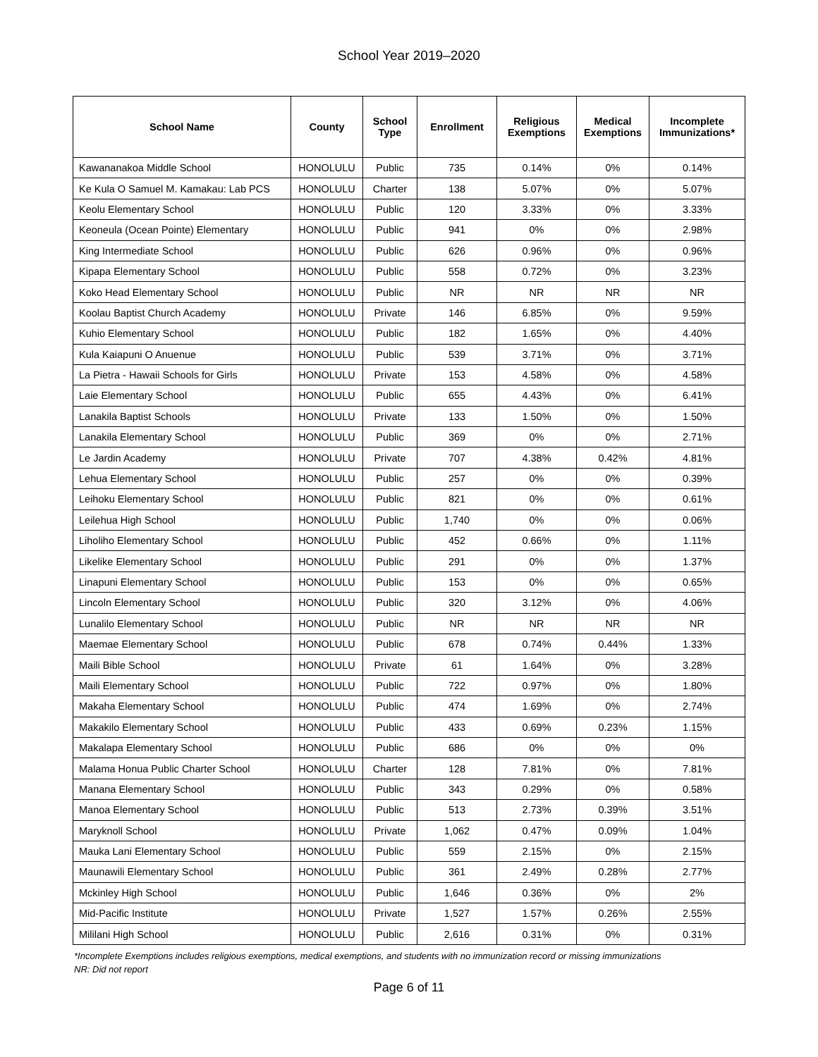School Year 2019–2020
| School Name | County | School Type | Enrollment | Religious Exemptions | Medical Exemptions | Incomplete Immunizations* |
| --- | --- | --- | --- | --- | --- | --- |
| Kawananakoa Middle School | HONOLULU | Public | 735 | 0.14% | 0% | 0.14% |
| Ke Kula O Samuel M. Kamakau: Lab PCS | HONOLULU | Charter | 138 | 5.07% | 0% | 5.07% |
| Keolu Elementary School | HONOLULU | Public | 120 | 3.33% | 0% | 3.33% |
| Keoneula (Ocean Pointe) Elementary | HONOLULU | Public | 941 | 0% | 0% | 2.98% |
| King Intermediate School | HONOLULU | Public | 626 | 0.96% | 0% | 0.96% |
| Kipapa Elementary School | HONOLULU | Public | 558 | 0.72% | 0% | 3.23% |
| Koko Head Elementary School | HONOLULU | Public | NR | NR | NR | NR |
| Koolau Baptist Church Academy | HONOLULU | Private | 146 | 6.85% | 0% | 9.59% |
| Kuhio Elementary School | HONOLULU | Public | 182 | 1.65% | 0% | 4.40% |
| Kula Kaiapuni O Anuenue | HONOLULU | Public | 539 | 3.71% | 0% | 3.71% |
| La Pietra - Hawaii Schools for Girls | HONOLULU | Private | 153 | 4.58% | 0% | 4.58% |
| Laie Elementary School | HONOLULU | Public | 655 | 4.43% | 0% | 6.41% |
| Lanakila Baptist Schools | HONOLULU | Private | 133 | 1.50% | 0% | 1.50% |
| Lanakila Elementary School | HONOLULU | Public | 369 | 0% | 0% | 2.71% |
| Le Jardin Academy | HONOLULU | Private | 707 | 4.38% | 0.42% | 4.81% |
| Lehua Elementary School | HONOLULU | Public | 257 | 0% | 0% | 0.39% |
| Leihoku Elementary School | HONOLULU | Public | 821 | 0% | 0% | 0.61% |
| Leilehua High School | HONOLULU | Public | 1,740 | 0% | 0% | 0.06% |
| Liholiho Elementary School | HONOLULU | Public | 452 | 0.66% | 0% | 1.11% |
| Likelike Elementary School | HONOLULU | Public | 291 | 0% | 0% | 1.37% |
| Linapuni Elementary School | HONOLULU | Public | 153 | 0% | 0% | 0.65% |
| Lincoln Elementary School | HONOLULU | Public | 320 | 3.12% | 0% | 4.06% |
| Lunalilo Elementary School | HONOLULU | Public | NR | NR | NR | NR |
| Maemae Elementary School | HONOLULU | Public | 678 | 0.74% | 0.44% | 1.33% |
| Maili Bible School | HONOLULU | Private | 61 | 1.64% | 0% | 3.28% |
| Maili Elementary School | HONOLULU | Public | 722 | 0.97% | 0% | 1.80% |
| Makaha Elementary School | HONOLULU | Public | 474 | 1.69% | 0% | 2.74% |
| Makakilo Elementary School | HONOLULU | Public | 433 | 0.69% | 0.23% | 1.15% |
| Makalapa Elementary School | HONOLULU | Public | 686 | 0% | 0% | 0% |
| Malama Honua Public Charter School | HONOLULU | Charter | 128 | 7.81% | 0% | 7.81% |
| Manana Elementary School | HONOLULU | Public | 343 | 0.29% | 0% | 0.58% |
| Manoa Elementary School | HONOLULU | Public | 513 | 2.73% | 0.39% | 3.51% |
| Maryknoll School | HONOLULU | Private | 1,062 | 0.47% | 0.09% | 1.04% |
| Mauka Lani Elementary School | HONOLULU | Public | 559 | 2.15% | 0% | 2.15% |
| Maunawili Elementary School | HONOLULU | Public | 361 | 2.49% | 0.28% | 2.77% |
| Mckinley High School | HONOLULU | Public | 1,646 | 0.36% | 0% | 2% |
| Mid-Pacific Institute | HONOLULU | Private | 1,527 | 1.57% | 0.26% | 2.55% |
| Mililani High School | HONOLULU | Public | 2,616 | 0.31% | 0% | 0.31% |
*Incomplete Exemptions includes religious exemptions, medical exemptions, and students with no immunization record or missing immunizations
NR: Did not report
Page 6 of 11